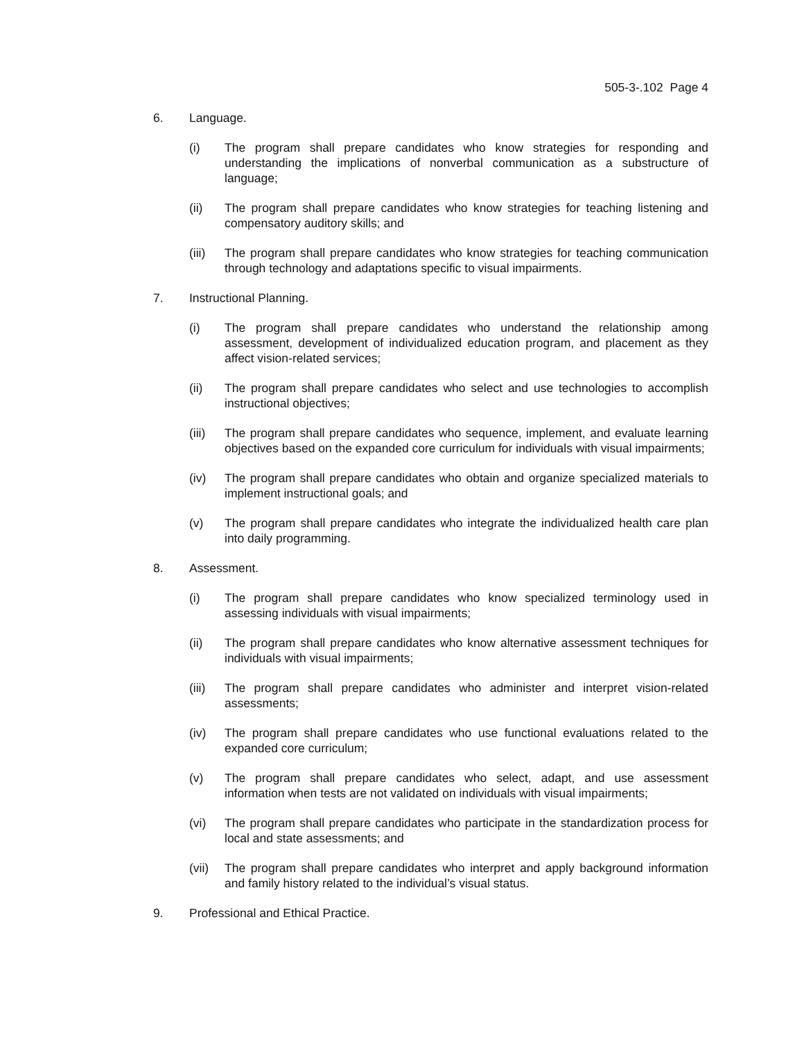505-3-.102 Page 4
6. Language.
(i) The program shall prepare candidates who know strategies for responding and understanding the implications of nonverbal communication as a substructure of language;
(ii) The program shall prepare candidates who know strategies for teaching listening and compensatory auditory skills; and
(iii) The program shall prepare candidates who know strategies for teaching communication through technology and adaptations specific to visual impairments.
7. Instructional Planning.
(i) The program shall prepare candidates who understand the relationship among assessment, development of individualized education program, and placement as they affect vision-related services;
(ii) The program shall prepare candidates who select and use technologies to accomplish instructional objectives;
(iii) The program shall prepare candidates who sequence, implement, and evaluate learning objectives based on the expanded core curriculum for individuals with visual impairments;
(iv) The program shall prepare candidates who obtain and organize specialized materials to implement instructional goals; and
(v) The program shall prepare candidates who integrate the individualized health care plan into daily programming.
8. Assessment.
(i) The program shall prepare candidates who know specialized terminology used in assessing individuals with visual impairments;
(ii) The program shall prepare candidates who know alternative assessment techniques for individuals with visual impairments;
(iii) The program shall prepare candidates who administer and interpret vision-related assessments;
(iv) The program shall prepare candidates who use functional evaluations related to the expanded core curriculum;
(v) The program shall prepare candidates who select, adapt, and use assessment information when tests are not validated on individuals with visual impairments;
(vi) The program shall prepare candidates who participate in the standardization process for local and state assessments; and
(vii) The program shall prepare candidates who interpret and apply background information and family history related to the individual’s visual status.
9. Professional and Ethical Practice.